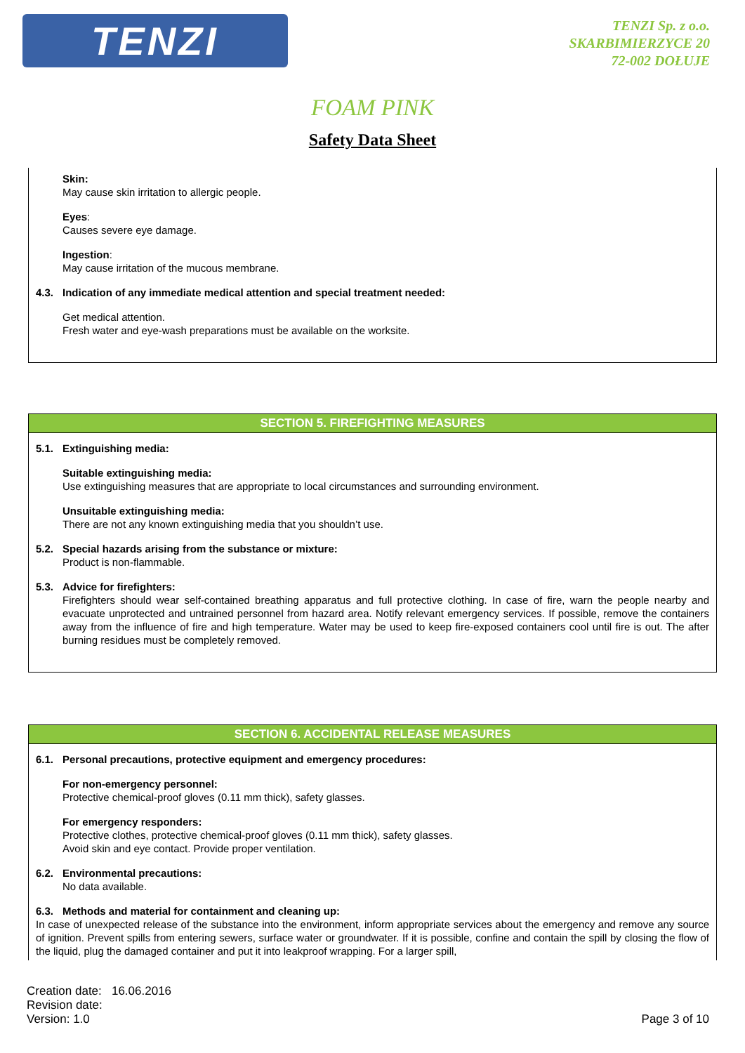TENZI
TENZI Sp. z o.o.
SKARBIMIERZYCE 20
72-002 DOŁUJE
FOAM PINK
Safety Data Sheet
Skin:
May cause skin irritation to allergic people.
Eyes:
Causes severe eye damage.
Ingestion:
May cause irritation of the mucous membrane.
4.3. Indication of any immediate medical attention and special treatment needed:
Get medical attention.
Fresh water and eye-wash preparations must be available on the worksite.
SECTION 5. FIREFIGHTING MEASURES
5.1. Extinguishing media:
Suitable extinguishing media:
Use extinguishing measures that are appropriate to local circumstances and surrounding environment.
Unsuitable extinguishing media:
There are not any known extinguishing media that you shouldn’t use.
5.2. Special hazards arising from the substance or mixture:
Product is non-flammable.
5.3. Advice for firefighters:
Firefighters should wear self-contained breathing apparatus and full protective clothing. In case of fire, warn the people nearby and evacuate unprotected and untrained personnel from hazard area. Notify relevant emergency services. If possible, remove the containers away from the influence of fire and high temperature. Water may be used to keep fire-exposed containers cool until fire is out. The after burning residues must be completely removed.
SECTION 6. ACCIDENTAL RELEASE MEASURES
6.1. Personal precautions, protective equipment and emergency procedures:
For non-emergency personnel:
Protective chemical-proof gloves (0.11 mm thick), safety glasses.
For emergency responders:
Protective clothes, protective chemical-proof gloves (0.11 mm thick), safety glasses.
Avoid skin and eye contact. Provide proper ventilation.
6.2. Environmental precautions:
No data available.
6.3. Methods and material for containment and cleaning up:
In case of unexpected release of the substance into the environment, inform appropriate services about the emergency and remove any source of ignition. Prevent spills from entering sewers, surface water or groundwater. If it is possible, confine and contain the spill by closing the flow of the liquid, plug the damaged container and put it into leakproof wrapping. For a larger spill,
Creation date: 16.06.2016
Revision date:
Version: 1.0
Page 3 of 10